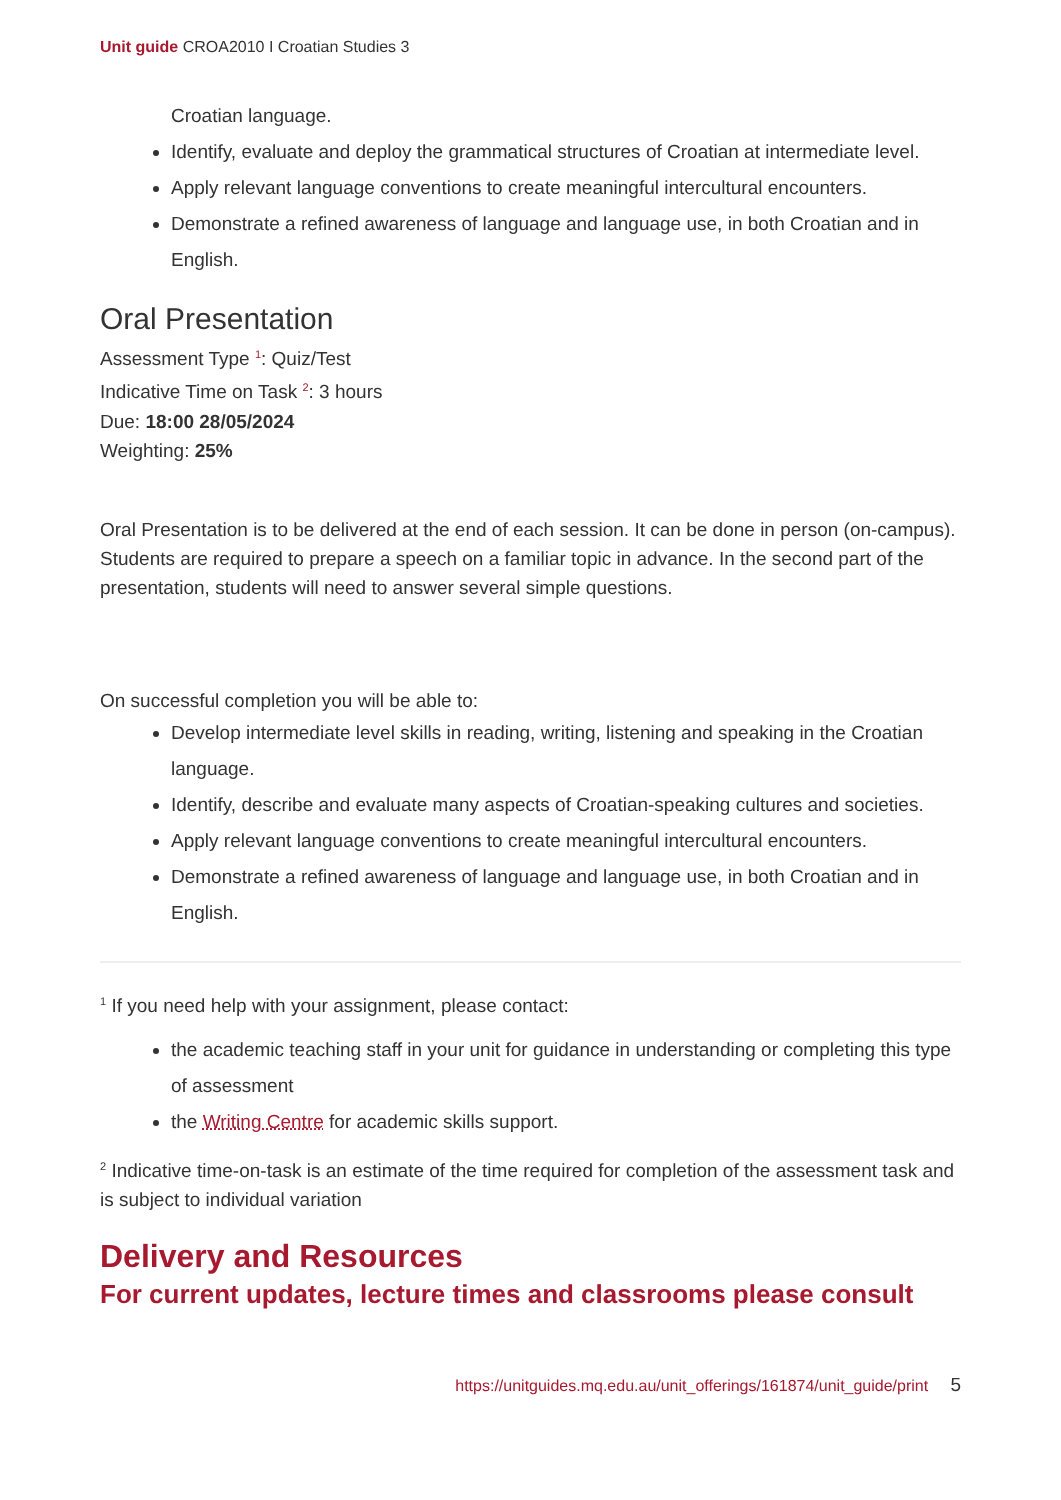Unit guide CROA2010 I Croatian Studies 3
Croatian language.
Identify, evaluate and deploy the grammatical structures of Croatian at intermediate level.
Apply relevant language conventions to create meaningful intercultural encounters.
Demonstrate a refined awareness of language and language use, in both Croatian and in English.
Oral Presentation
Assessment Type <sup>1</sup>: Quiz/Test
Indicative Time on Task <sup>2</sup>: 3 hours
Due: 18:00 28/05/2024
Weighting: 25%
Oral Presentation is to be delivered at the end of each session. It can be done in person (on-campus). Students are required to prepare a speech on a familiar topic in advance. In the second part of the presentation, students will need to answer several simple questions.
On successful completion you will be able to:
Develop intermediate level skills in reading, writing, listening and speaking in the Croatian language.
Identify, describe and evaluate many aspects of Croatian-speaking cultures and societies.
Apply relevant language conventions to create meaningful intercultural encounters.
Demonstrate a refined awareness of language and language use, in both Croatian and in English.
<sup>1</sup> If you need help with your assignment, please contact:
the academic teaching staff in your unit for guidance in understanding or completing this type of assessment
the Writing Centre for academic skills support.
<sup>2</sup> Indicative time-on-task is an estimate of the time required for completion of the assessment task and is subject to individual variation
Delivery and Resources
For current updates, lecture times and classrooms please consult
https://unitguides.mq.edu.au/unit_offerings/161874/unit_guide/print 5